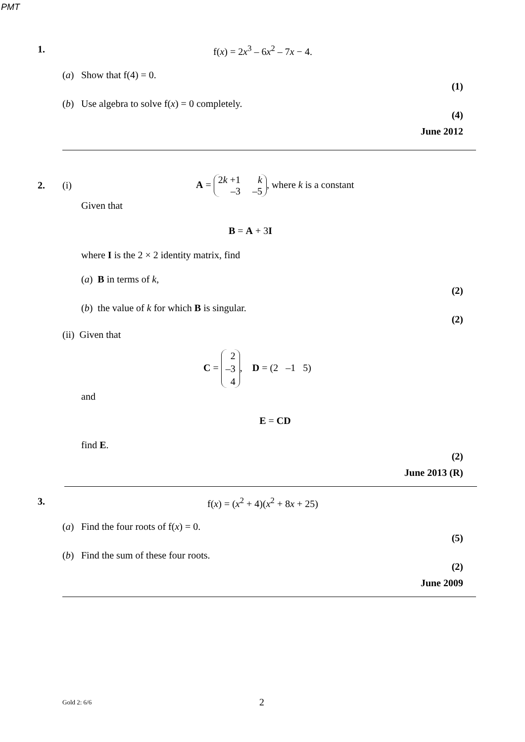PMT
1. f(x) = 2x<sup>3</sup> – 6x<sup>2</sup> – 7x − 4.
(a) Show that f(4) = 0.
(1)
(b) Use algebra to solve f(x) = 0 completely.
(4)
June 2012
2. (i) A = 2k +1 k –3 –5, where k is a constant
Given that
B = A + 3I
where I is the 2 × 2 identity matrix, find
(a) B in terms of k,
(2)
(b) the value of k for which B is singular.
(2)
(ii) Given that
C = 2
–3
4, D = (2 –1 5)
and
E = CD
find E.
(2)
June 2013 (R)
3. f(x) = (x<sup>2</sup> + 4)(x<sup>2</sup> + 8x + 25)
(a) Find the four roots of f(x) = 0.
(5)
(b) Find the sum of these four roots.
(2)
June 2009
Gold 2: 6/6 2